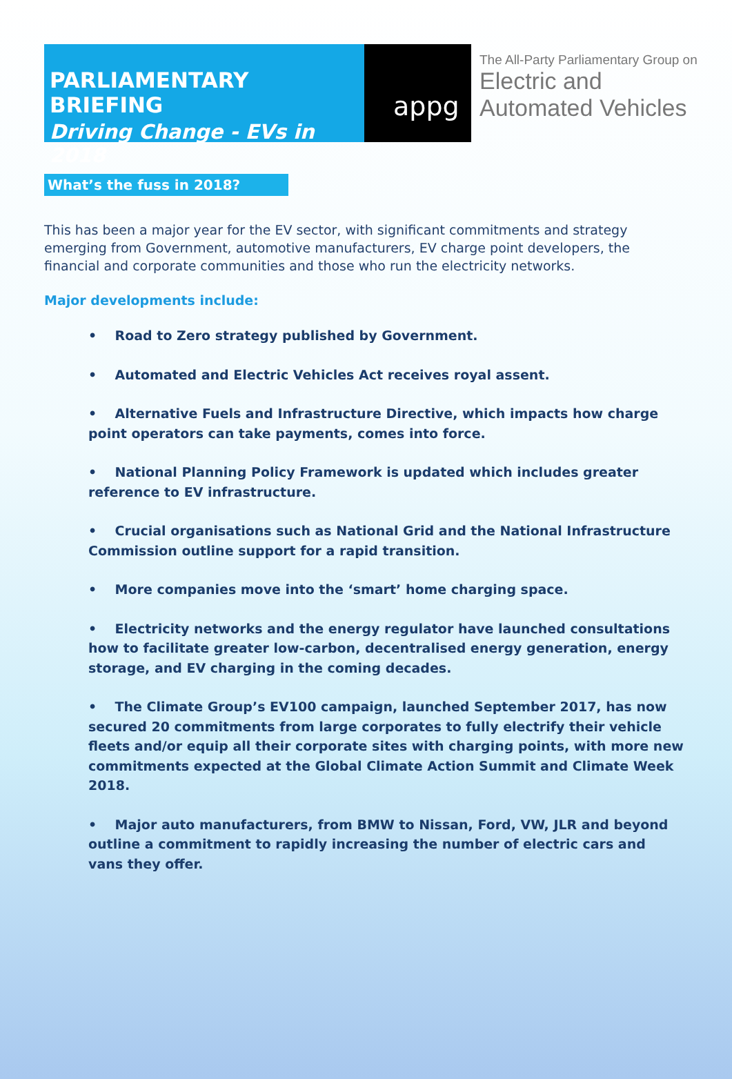PARLIAMENTARY BRIEFING
Driving Change - EVs in 2018
appg
The All-Party Parliamentary Group on
Electric and
Automated Vehicles
What’s the fuss in 2018?
This has been a major year for the EV sector, with significant commitments and strategy emerging from Government, automotive manufacturers, EV charge point developers, the financial and corporate communities and those who run the electricity networks.
Major developments include:
• Road to Zero strategy published by Government.
• Automated and Electric Vehicles Act receives royal assent.
• Alternative Fuels and Infrastructure Directive, which impacts how charge point operators can take payments, comes into force.
• National Planning Policy Framework is updated which includes greater reference to EV infrastructure.
• Crucial organisations such as National Grid and the National Infrastructure Commission outline support for a rapid transition.
• More companies move into the ‘smart’ home charging space.
• Electricity networks and the energy regulator have launched consultations how to facilitate greater low-carbon, decentralised energy generation, energy storage, and EV charging in the coming decades.
• The Climate Group’s EV100 campaign, launched September 2017, has now secured 20 commitments from large corporates to fully electrify their vehicle fleets and/or equip all their corporate sites with charging points, with more new commitments expected at the Global Climate Action Summit and Climate Week 2018.
• Major auto manufacturers, from BMW to Nissan, Ford, VW, JLR and beyond outline a commitment to rapidly increasing the number of electric cars and vans they offer.